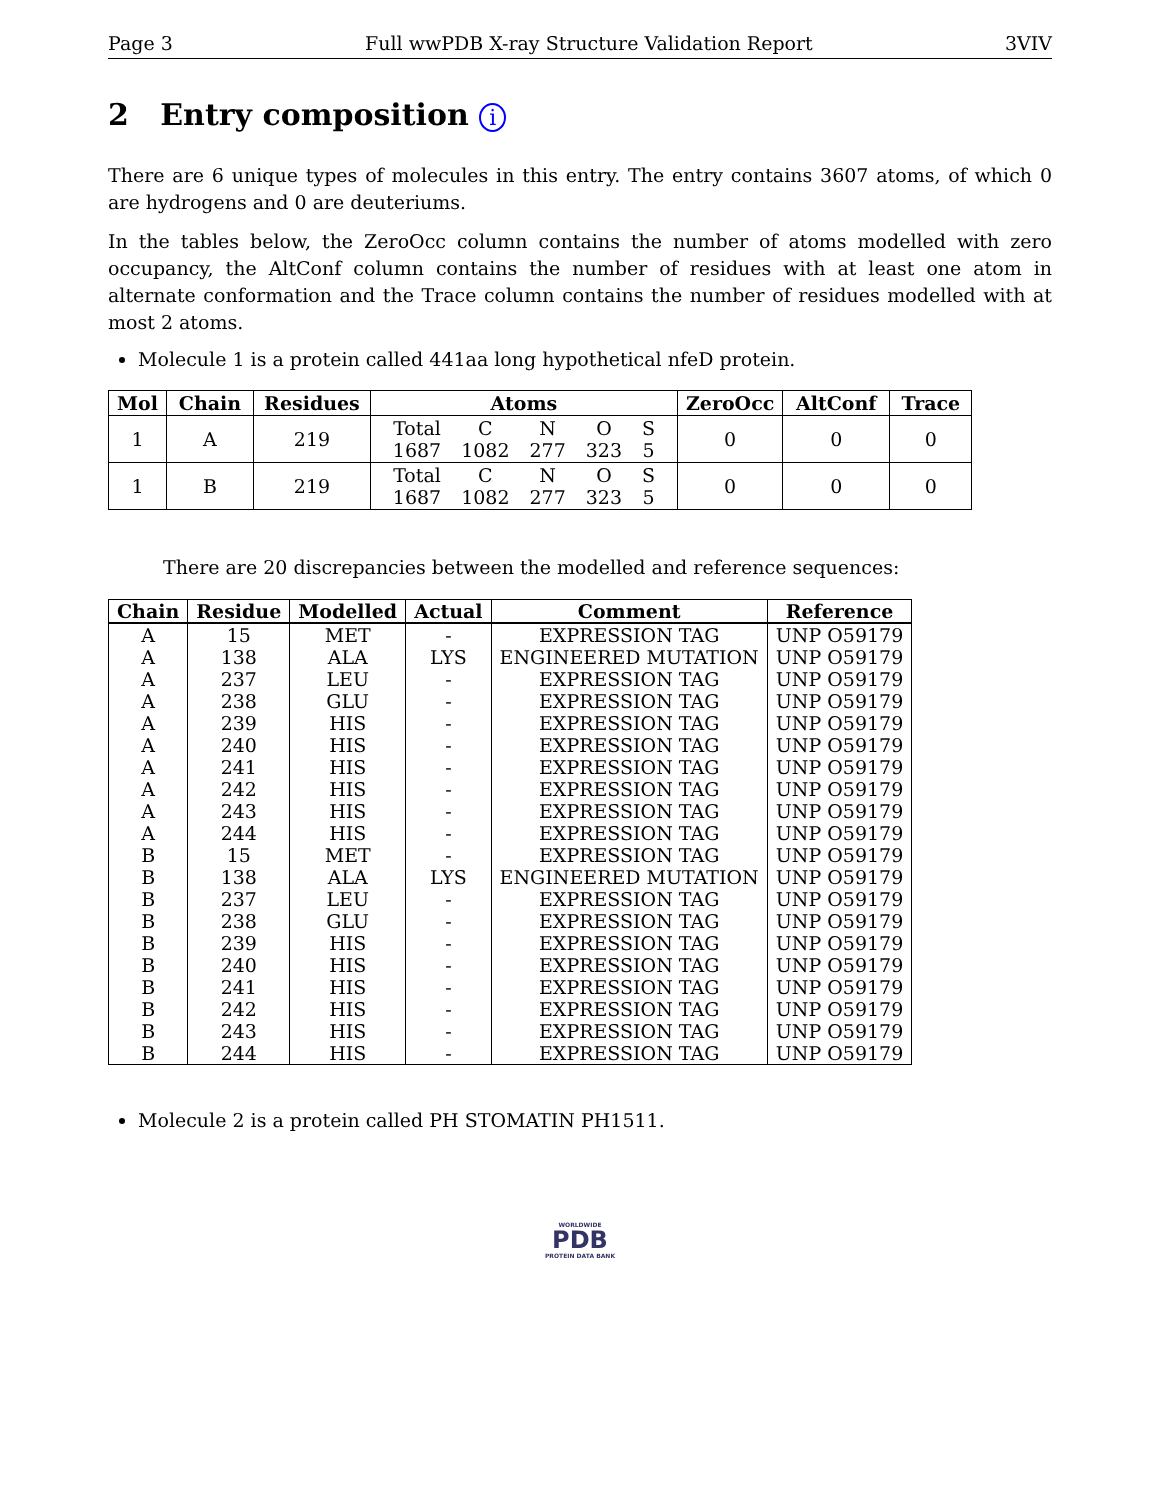Page 3 Full wwPDB X-ray Structure Validation Report 3VIV
2 Entry composition i
There are 6 unique types of molecules in this entry. The entry contains 3607 atoms, of which 0 are hydrogens and 0 are deuteriums.
In the tables below, the ZeroOcc column contains the number of atoms modelled with zero occupancy, the AltConf column contains the number of residues with at least one atom in alternate conformation and the Trace column contains the number of residues modelled with at most 2 atoms.
Molecule 1 is a protein called 441aa long hypothetical nfeD protein.
| Mol | Chain | Residues | Atoms | ZeroOcc | AltConf | Trace |
| --- | --- | --- | --- | --- | --- | --- |
| 1 | A | 219 | / Total / C / N / O / S / / 1687 / 1082 / 277 / 323 / 5 / | 0 | 0 | 0 |
| 1 | B | 219 | / Total / C / N / O / S / / 1687 / 1082 / 277 / 323 / 5 / | 0 | 0 | 0 |
There are 20 discrepancies between the modelled and reference sequences:
| Chain | Residue | Modelled | Actual | Comment | Reference |
| --- | --- | --- | --- | --- | --- |
| A | 15 | MET | - | EXPRESSION TAG | UNP O59179 |
| A | 138 | ALA | LYS | ENGINEERED MUTATION | UNP O59179 |
| A | 237 | LEU | - | EXPRESSION TAG | UNP O59179 |
| A | 238 | GLU | - | EXPRESSION TAG | UNP O59179 |
| A | 239 | HIS | - | EXPRESSION TAG | UNP O59179 |
| A | 240 | HIS | - | EXPRESSION TAG | UNP O59179 |
| A | 241 | HIS | - | EXPRESSION TAG | UNP O59179 |
| A | 242 | HIS | - | EXPRESSION TAG | UNP O59179 |
| A | 243 | HIS | - | EXPRESSION TAG | UNP O59179 |
| A | 244 | HIS | - | EXPRESSION TAG | UNP O59179 |
| B | 15 | MET | - | EXPRESSION TAG | UNP O59179 |
| B | 138 | ALA | LYS | ENGINEERED MUTATION | UNP O59179 |
| B | 237 | LEU | - | EXPRESSION TAG | UNP O59179 |
| B | 238 | GLU | - | EXPRESSION TAG | UNP O59179 |
| B | 239 | HIS | - | EXPRESSION TAG | UNP O59179 |
| B | 240 | HIS | - | EXPRESSION TAG | UNP O59179 |
| B | 241 | HIS | - | EXPRESSION TAG | UNP O59179 |
| B | 242 | HIS | - | EXPRESSION TAG | UNP O59179 |
| B | 243 | HIS | - | EXPRESSION TAG | UNP O59179 |
| B | 244 | HIS | - | EXPRESSION TAG | UNP O59179 |
Molecule 2 is a protein called PH STOMATIN PH1511.
WORLDWIDE
PDB
PROTEIN DATA BANK